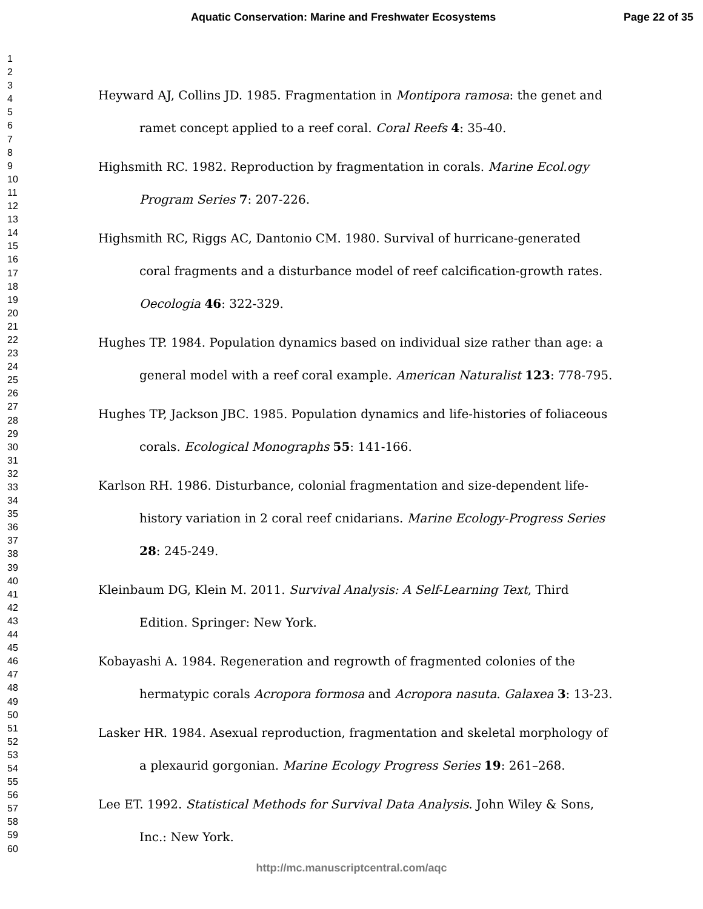Aquatic Conservation: Marine and Freshwater Ecosystems Page 22 of 35
1
2
3
4
5
6
7
8
9
10
11
12
13
14
15
16
17
18
19
20
21
22
23
24
25
26
27
28
29
30
31
32
33
34
35
36
37
38
39
40
41
42
43
44
45
46
47
48
49
50
51
52
53
54
55
56
57
58
59
60
Heyward AJ, Collins JD. 1985. Fragmentation in Montipora ramosa: the genet and ramet concept applied to a reef coral. Coral Reefs 4: 35-40.
Highsmith RC. 1982. Reproduction by fragmentation in corals. Marine Ecol.ogy Program Series 7: 207-226.
Highsmith RC, Riggs AC, Dantonio CM. 1980. Survival of hurricane-generated coral fragments and a disturbance model of reef calcification-growth rates. Oecologia 46: 322-329.
Hughes TP. 1984. Population dynamics based on individual size rather than age: a general model with a reef coral example. American Naturalist 123: 778-795.
Hughes TP, Jackson JBC. 1985. Population dynamics and life-histories of foliaceous corals. Ecological Monographs 55: 141-166.
Karlson RH. 1986. Disturbance, colonial fragmentation and size-dependent life-history variation in 2 coral reef cnidarians. Marine Ecology-Progress Series 28: 245-249.
Kleinbaum DG, Klein M. 2011. Survival Analysis: A Self-Learning Text, Third Edition. Springer: New York.
Kobayashi A. 1984. Regeneration and regrowth of fragmented colonies of the hermatypic corals Acropora formosa and Acropora nasuta. Galaxea 3: 13-23.
Lasker HR. 1984. Asexual reproduction, fragmentation and skeletal morphology of a plexaurid gorgonian. Marine Ecology Progress Series 19: 261–268.
Lee ET. 1992. Statistical Methods for Survival Data Analysis. John Wiley & Sons, Inc.: New York.
http://mc.manuscriptcentral.com/aqc